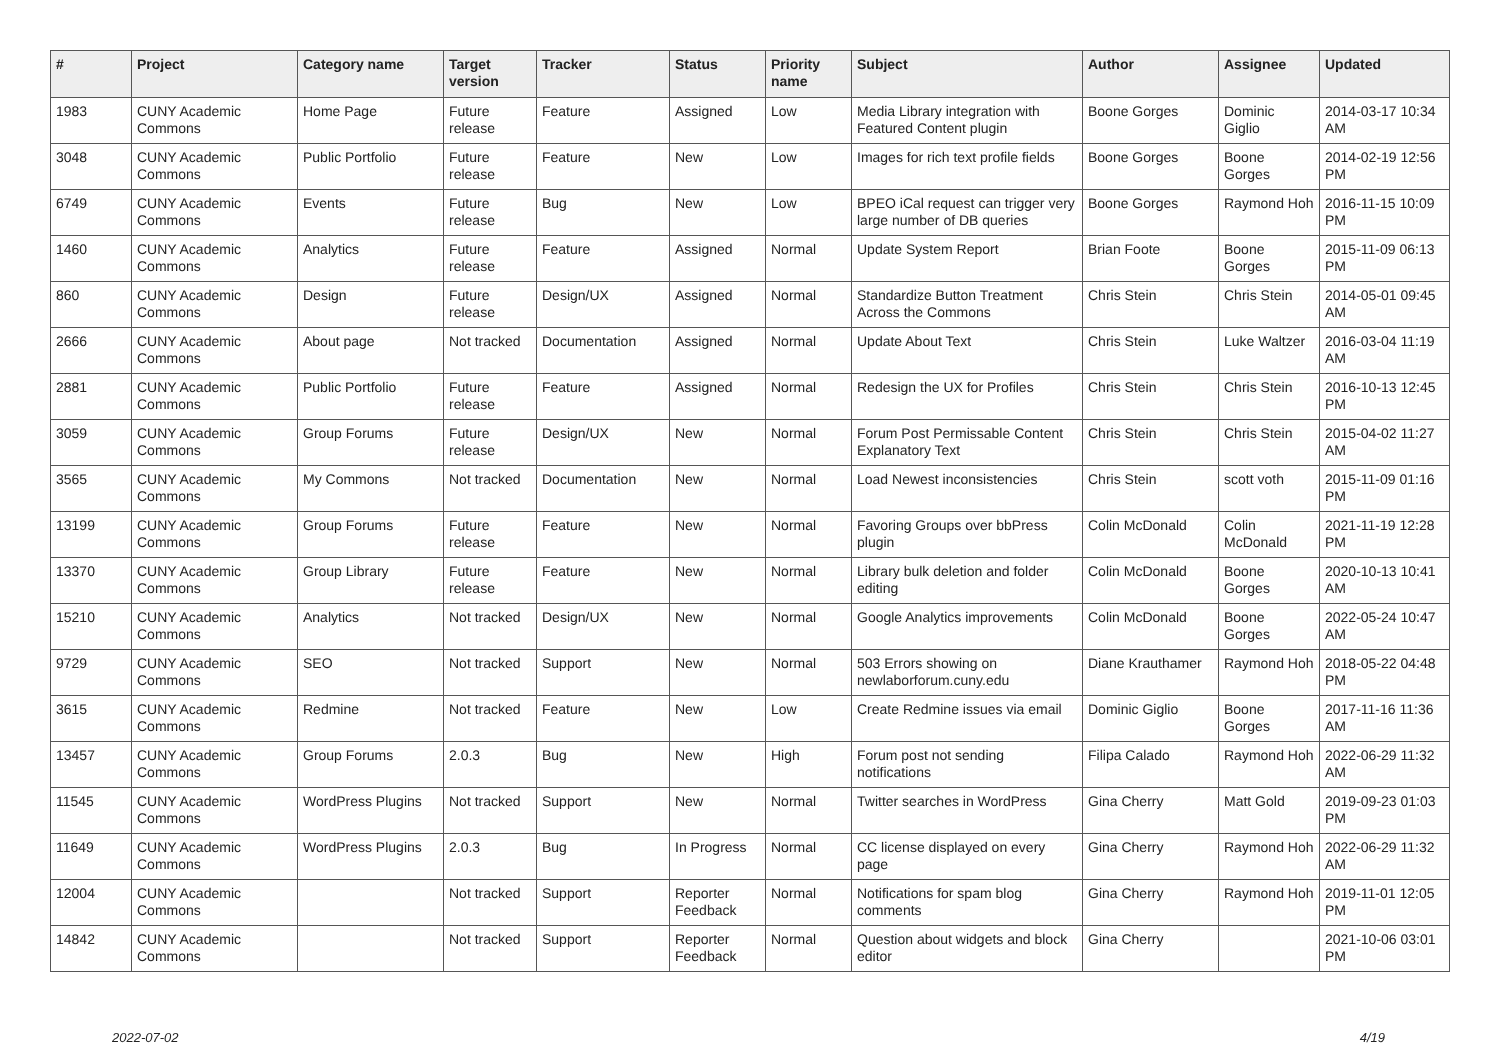| # | Project | Category name | Target version | Tracker | Status | Priority name | Subject | Author | Assignee | Updated |
| --- | --- | --- | --- | --- | --- | --- | --- | --- | --- | --- |
| 1983 | CUNY Academic Commons | Home Page | Future release | Feature | Assigned | Low | Media Library integration with Featured Content plugin | Boone Gorges | Dominic Giglio | 2014-03-17 10:34 AM |
| 3048 | CUNY Academic Commons | Public Portfolio | Future release | Feature | New | Low | Images for rich text profile fields | Boone Gorges | Boone Gorges | 2014-02-19 12:56 PM |
| 6749 | CUNY Academic Commons | Events | Future release | Bug | New | Low | BPEO iCal request can trigger very large number of DB queries | Boone Gorges | Raymond Hoh | 2016-11-15 10:09 PM |
| 1460 | CUNY Academic Commons | Analytics | Future release | Feature | Assigned | Normal | Update System Report | Brian Foote | Boone Gorges | 2015-11-09 06:13 PM |
| 860 | CUNY Academic Commons | Design | Future release | Design/UX | Assigned | Normal | Standardize Button Treatment Across the Commons | Chris Stein | Chris Stein | 2014-05-01 09:45 AM |
| 2666 | CUNY Academic Commons | About page | Not tracked | Documentation | Assigned | Normal | Update About Text | Chris Stein | Luke Waltzer | 2016-03-04 11:19 AM |
| 2881 | CUNY Academic Commons | Public Portfolio | Future release | Feature | Assigned | Normal | Redesign the UX for Profiles | Chris Stein | Chris Stein | 2016-10-13 12:45 PM |
| 3059 | CUNY Academic Commons | Group Forums | Future release | Design/UX | New | Normal | Forum Post Permissable Content Explanatory Text | Chris Stein | Chris Stein | 2015-04-02 11:27 AM |
| 3565 | CUNY Academic Commons | My Commons | Not tracked | Documentation | New | Normal | Load Newest inconsistencies | Chris Stein | scott voth | 2015-11-09 01:16 PM |
| 13199 | CUNY Academic Commons | Group Forums | Future release | Feature | New | Normal | Favoring Groups over bbPress plugin | Colin McDonald | Colin McDonald | 2021-11-19 12:28 PM |
| 13370 | CUNY Academic Commons | Group Library | Future release | Feature | New | Normal | Library bulk deletion and folder editing | Colin McDonald | Boone Gorges | 2020-10-13 10:41 AM |
| 15210 | CUNY Academic Commons | Analytics | Not tracked | Design/UX | New | Normal | Google Analytics improvements | Colin McDonald | Boone Gorges | 2022-05-24 10:47 AM |
| 9729 | CUNY Academic Commons | SEO | Not tracked | Support | New | Normal | 503 Errors showing on newlaborforum.cuny.edu | Diane Krauthamer | Raymond Hoh | 2018-05-22 04:48 PM |
| 3615 | CUNY Academic Commons | Redmine | Not tracked | Feature | New | Low | Create Redmine issues via email | Dominic Giglio | Boone Gorges | 2017-11-16 11:36 AM |
| 13457 | CUNY Academic Commons | Group Forums | 2.0.3 | Bug | New | High | Forum post not sending notifications | Filipa Calado | Raymond Hoh | 2022-06-29 11:32 AM |
| 11545 | CUNY Academic Commons | WordPress Plugins | Not tracked | Support | New | Normal | Twitter searches in WordPress | Gina Cherry | Matt Gold | 2019-09-23 01:03 PM |
| 11649 | CUNY Academic Commons | WordPress Plugins | 2.0.3 | Bug | In Progress | Normal | CC license displayed on every page | Gina Cherry | Raymond Hoh | 2022-06-29 11:32 AM |
| 12004 | CUNY Academic Commons | | Not tracked | Support | Reporter Feedback | Normal | Notifications for spam blog comments | Gina Cherry | Raymond Hoh | 2019-11-01 12:05 PM |
| 14842 | CUNY Academic Commons | | Not tracked | Support | Reporter Feedback | Normal | Question about widgets and block editor | Gina Cherry | | 2021-10-06 03:01 PM |
2022-07-02 4/19